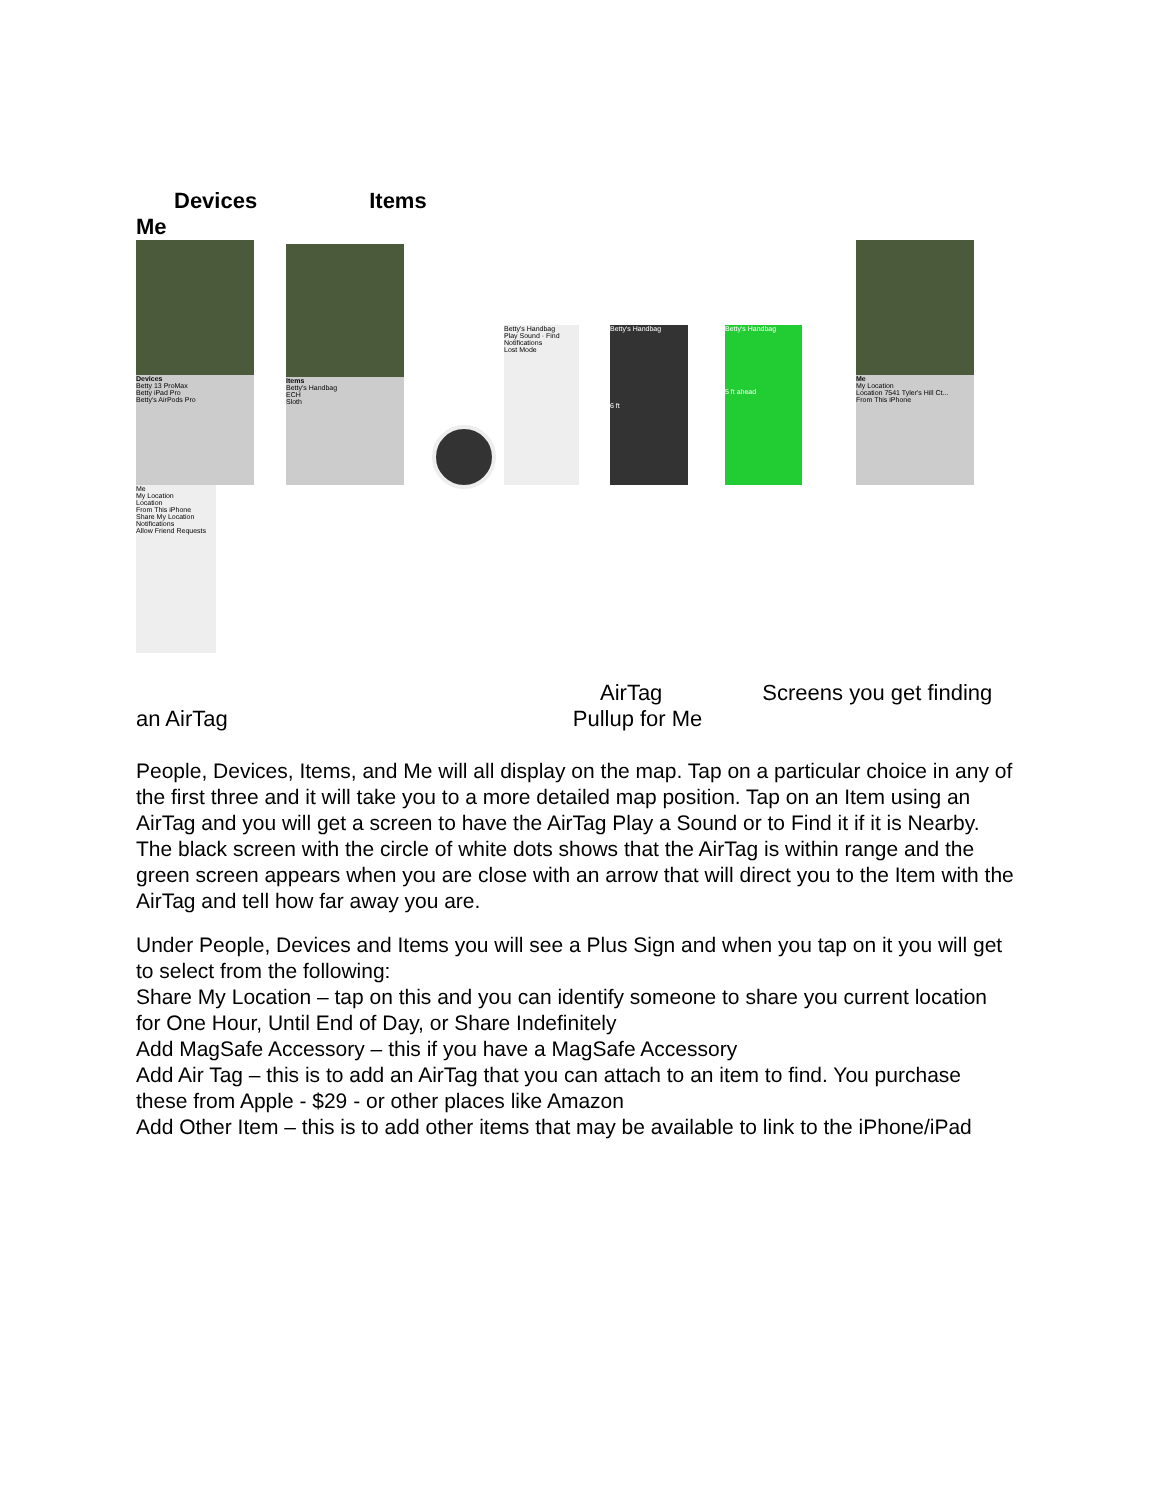Devices Items
Me
Devices
Betty 13 ProMax
Betty iPad Pro
Betty's AirPods Pro
Items
Betty's Handbag
ECH
Sloth
Betty's Handbag
Play Sound · Find
Notifications
Lost Mode
Betty's Handbag
6 ft
Betty's Handbag
5 ft ahead
Me
My Location
Location 7541 Tyler's Hill Ct...
From This iPhone
Me
My Location
Location
From This iPhone
Share My Location
Notifications
Allow Friend Requests
AirTag Screens you get finding
an AirTag Pullup for Me
People, Devices, Items, and Me will all display on the map. Tap on a particular choice in any of the first three and it will take you to a more detailed map position. Tap on an Item using an AirTag and you will get a screen to have the AirTag Play a Sound or to Find it if it is Nearby. The black screen with the circle of white dots shows that the AirTag is within range and the green screen appears when you are close with an arrow that will direct you to the Item with the AirTag and tell how far away you are.
Under People, Devices and Items you will see a Plus Sign and when you tap on it you will get to select from the following:
Share My Location – tap on this and you can identify someone to share you current location for One Hour, Until End of Day, or Share Indefinitely
Add MagSafe Accessory – this if you have a MagSafe Accessory
Add Air Tag – this is to add an AirTag that you can attach to an item to find. You purchase these from Apple - $29 - or other places like Amazon
Add Other Item – this is to add other items that may be available to link to the iPhone/iPad